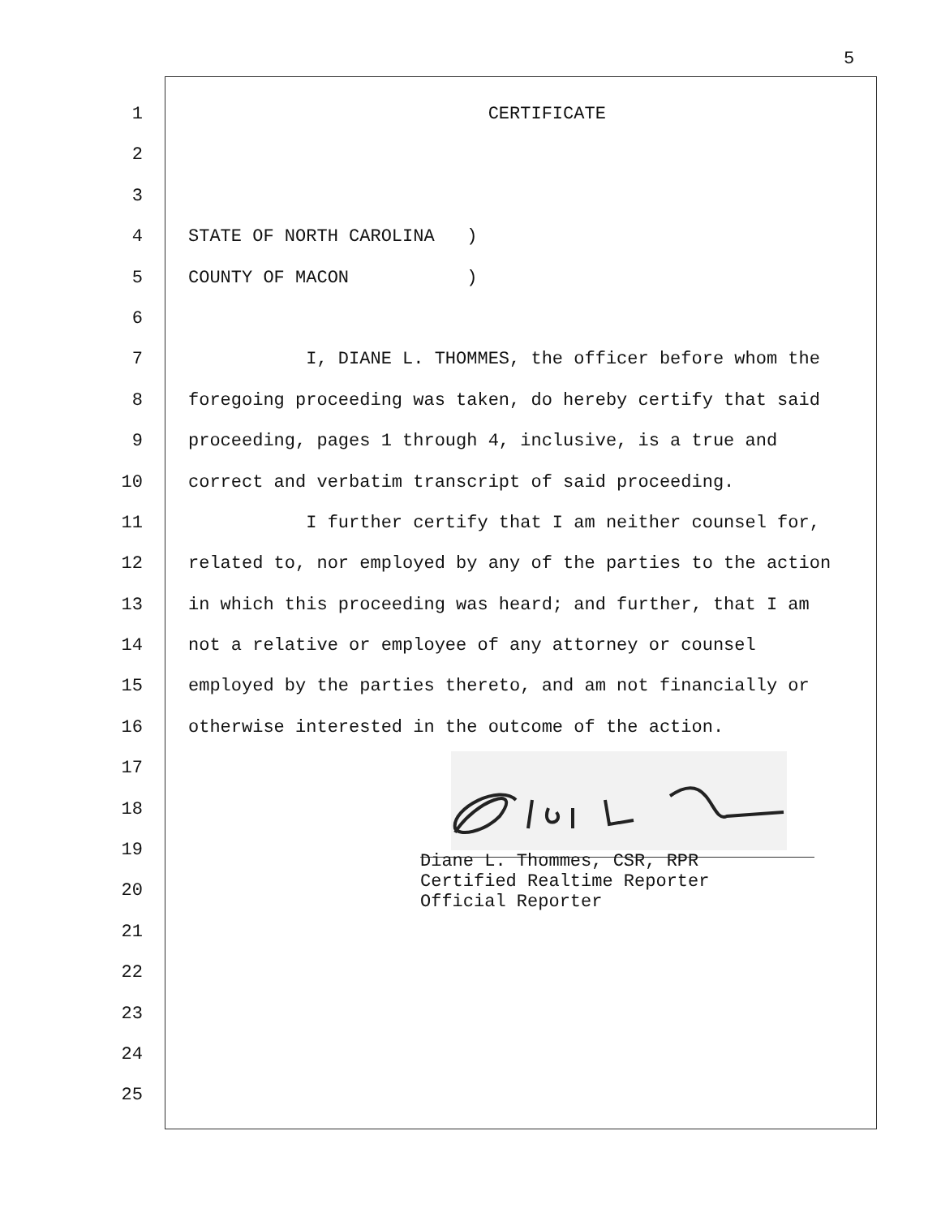5
1 CERTIFICATE
2
3
4 STATE OF NORTH CAROLINA )
5 COUNTY OF MACON )
6
7 I, DIANE L. THOMMES, the officer before whom the
8 foregoing proceeding was taken, do hereby certify that said
9 proceeding, pages 1 through 4, inclusive, is a true and
10 correct and verbatim transcript of said proceeding.
11 I further certify that I am neither counsel for,
12 related to, nor employed by any of the parties to the action
13 in which this proceeding was heard; and further, that I am
14 not a relative or employee of any attorney or counsel
15 employed by the parties thereto, and am not financially or
16 otherwise interested in the outcome of the action.
17
18
19
20 Diane L. Thommes, CSR, RPR Certified Realtime Reporter Official Reporter
21
22
23
24
25